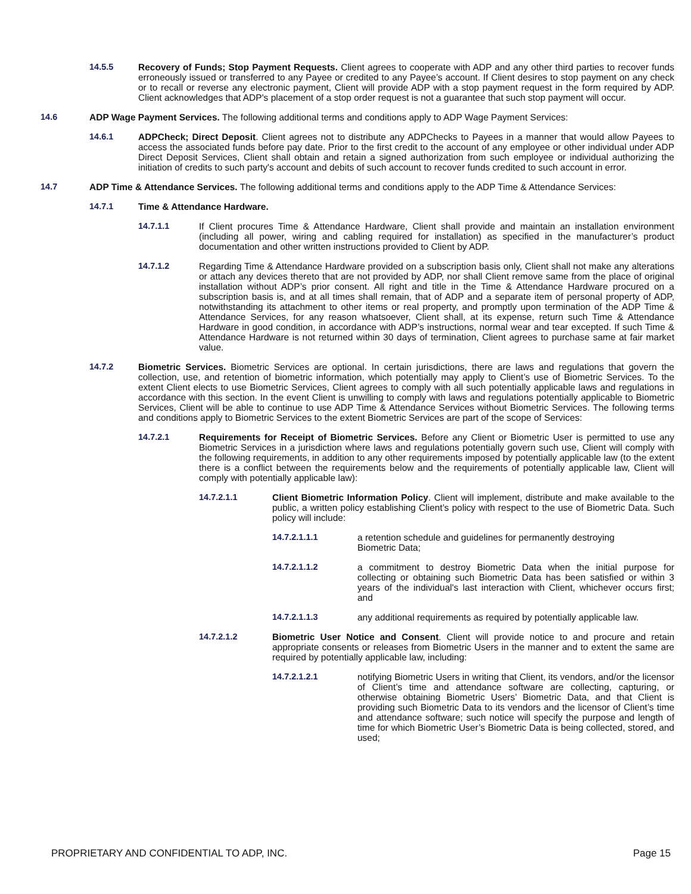14.5.5 Recovery of Funds; Stop Payment Requests. Client agrees to cooperate with ADP and any other third parties to recover funds erroneously issued or transferred to any Payee or credited to any Payee’s account. If Client desires to stop payment on any check or to recall or reverse any electronic payment, Client will provide ADP with a stop payment request in the form required by ADP. Client acknowledges that ADP's placement of a stop order request is not a guarantee that such stop payment will occur.
14.6 ADP Wage Payment Services. The following additional terms and conditions apply to ADP Wage Payment Services:
14.6.1 ADPCheck; Direct Deposit. Client agrees not to distribute any ADPChecks to Payees in a manner that would allow Payees to access the associated funds before pay date. Prior to the first credit to the account of any employee or other individual under ADP Direct Deposit Services, Client shall obtain and retain a signed authorization from such employee or individual authorizing the initiation of credits to such party's account and debits of such account to recover funds credited to such account in error.
14.7 ADP Time & Attendance Services. The following additional terms and conditions apply to the ADP Time & Attendance Services:
14.7.1 Time & Attendance Hardware.
14.7.1.1 If Client procures Time & Attendance Hardware, Client shall provide and maintain an installation environment (including all power, wiring and cabling required for installation) as specified in the manufacturer’s product documentation and other written instructions provided to Client by ADP.
14.7.1.2 Regarding Time & Attendance Hardware provided on a subscription basis only, Client shall not make any alterations or attach any devices thereto that are not provided by ADP, nor shall Client remove same from the place of original installation without ADP’s prior consent. All right and title in the Time & Attendance Hardware procured on a subscription basis is, and at all times shall remain, that of ADP and a separate item of personal property of ADP, notwithstanding its attachment to other items or real property, and promptly upon termination of the ADP Time & Attendance Services, for any reason whatsoever, Client shall, at its expense, return such Time & Attendance Hardware in good condition, in accordance with ADP’s instructions, normal wear and tear excepted. If such Time & Attendance Hardware is not returned within 30 days of termination, Client agrees to purchase same at fair market value.
14.7.2 Biometric Services. Biometric Services are optional. In certain jurisdictions, there are laws and regulations that govern the collection, use, and retention of biometric information, which potentially may apply to Client’s use of Biometric Services. To the extent Client elects to use Biometric Services, Client agrees to comply with all such potentially applicable laws and regulations in accordance with this section. In the event Client is unwilling to comply with laws and regulations potentially applicable to Biometric Services, Client will be able to continue to use ADP Time & Attendance Services without Biometric Services. The following terms and conditions apply to Biometric Services to the extent Biometric Services are part of the scope of Services:
14.7.2.1 Requirements for Receipt of Biometric Services. Before any Client or Biometric User is permitted to use any Biometric Services in a jurisdiction where laws and regulations potentially govern such use, Client will comply with the following requirements, in addition to any other requirements imposed by potentially applicable law (to the extent there is a conflict between the requirements below and the requirements of potentially applicable law, Client will comply with potentially applicable law):
14.7.2.1.1 Client Biometric Information Policy. Client will implement, distribute and make available to the public, a written policy establishing Client’s policy with respect to the use of Biometric Data. Such policy will include:
14.7.2.1.1.1 a retention schedule and guidelines for permanently destroying
Biometric Data;
14.7.2.1.1.2 a commitment to destroy Biometric Data when the initial purpose for collecting or obtaining such Biometric Data has been satisfied or within 3 years of the individual's last interaction with Client, whichever occurs first; and
14.7.2.1.1.3 any additional requirements as required by potentially applicable law.
14.7.2.1.2 Biometric User Notice and Consent. Client will provide notice to and procure and retain appropriate consents or releases from Biometric Users in the manner and to extent the same are required by potentially applicable law, including:
14.7.2.1.2.1 notifying Biometric Users in writing that Client, its vendors, and/or the licensor of Client’s time and attendance software are collecting, capturing, or otherwise obtaining Biometric Users’ Biometric Data, and that Client is providing such Biometric Data to its vendors and the licensor of Client’s time and attendance software; such notice will specify the purpose and length of time for which Biometric User’s Biometric Data is being collected, stored, and used;
PROPRIETARY AND CONFIDENTIAL TO ADP, INC. Page 15